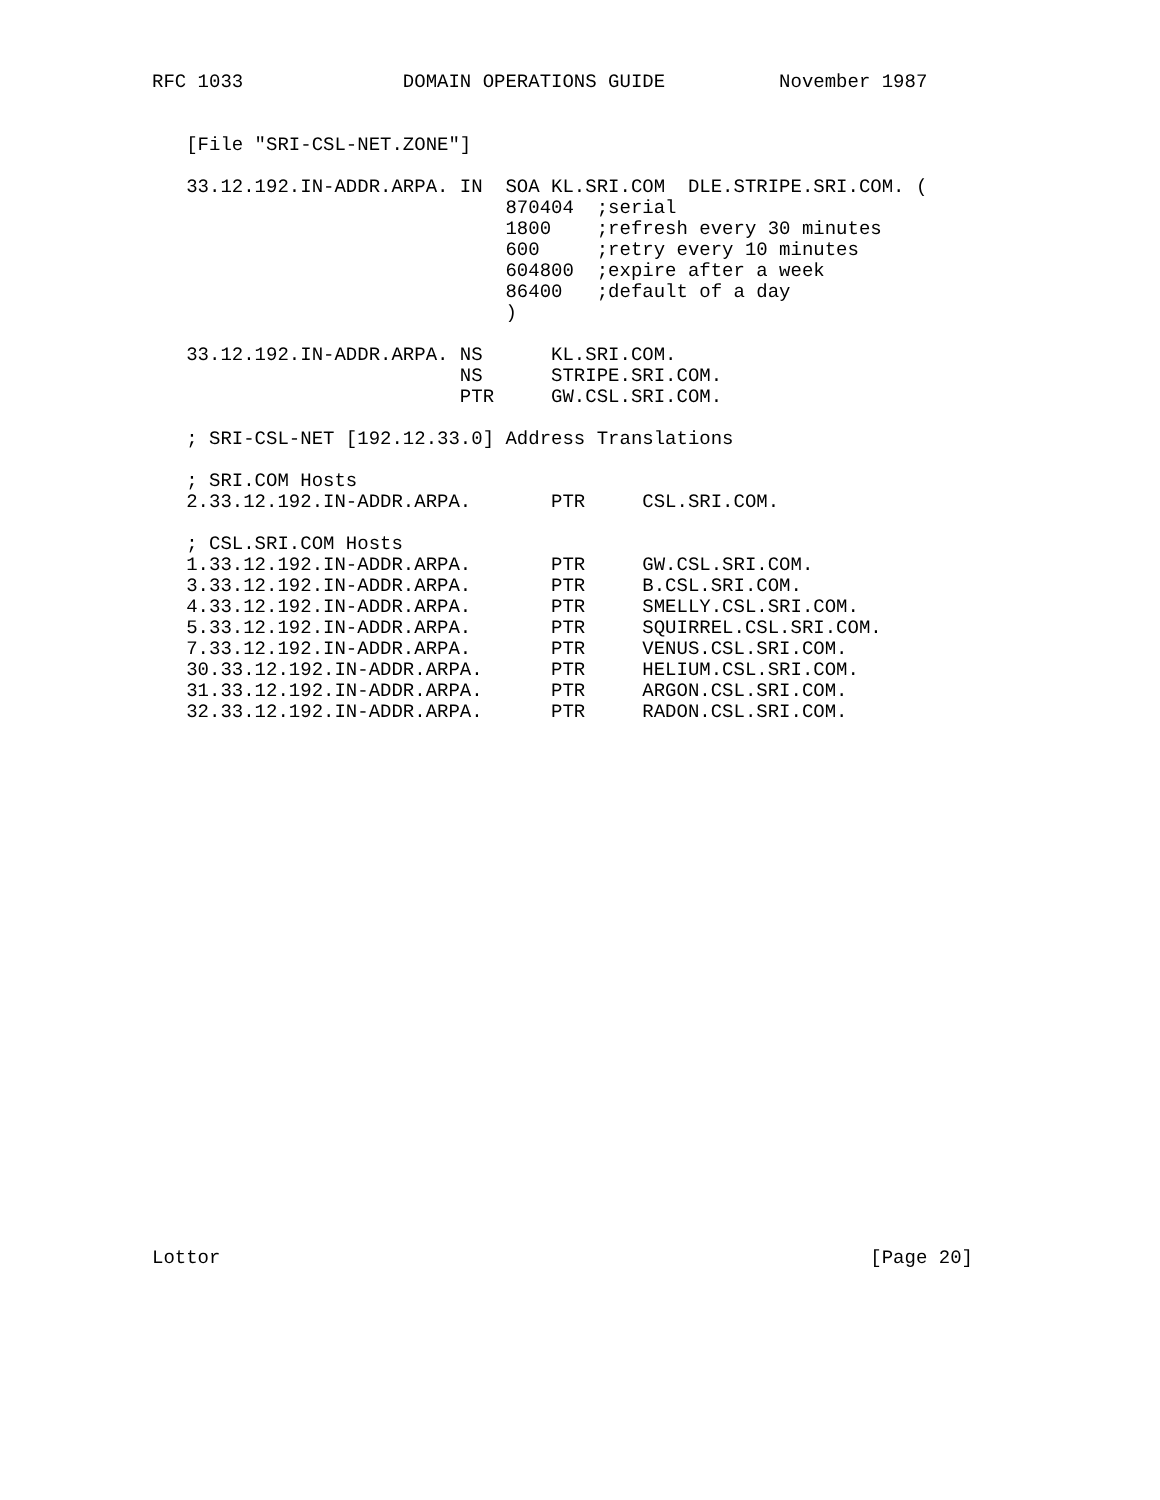RFC 1033              DOMAIN OPERATIONS GUIDE          November 1987


   [File "SRI-CSL-NET.ZONE"]

   33.12.192.IN-ADDR.ARPA. IN  SOA KL.SRI.COM  DLE.STRIPE.SRI.COM. (
                               870404  ;serial
                               1800    ;refresh every 30 minutes
                               600     ;retry every 10 minutes
                               604800  ;expire after a week
                               86400   ;default of a day
                               )

   33.12.192.IN-ADDR.ARPA. NS      KL.SRI.COM.
                           NS      STRIPE.SRI.COM.
                           PTR     GW.CSL.SRI.COM.

   ; SRI-CSL-NET [192.12.33.0] Address Translations

   ; SRI.COM Hosts
   2.33.12.192.IN-ADDR.ARPA.       PTR     CSL.SRI.COM.

   ; CSL.SRI.COM Hosts
   1.33.12.192.IN-ADDR.ARPA.       PTR     GW.CSL.SRI.COM.
   3.33.12.192.IN-ADDR.ARPA.       PTR     B.CSL.SRI.COM.
   4.33.12.192.IN-ADDR.ARPA.       PTR     SMELLY.CSL.SRI.COM.
   5.33.12.192.IN-ADDR.ARPA.       PTR     SQUIRREL.CSL.SRI.COM.
   7.33.12.192.IN-ADDR.ARPA.       PTR     VENUS.CSL.SRI.COM.
   30.33.12.192.IN-ADDR.ARPA.      PTR     HELIUM.CSL.SRI.COM.
   31.33.12.192.IN-ADDR.ARPA.      PTR     ARGON.CSL.SRI.COM.
   32.33.12.192.IN-ADDR.ARPA.      PTR     RADON.CSL.SRI.COM.

























Lottor                                                         [Page 20]